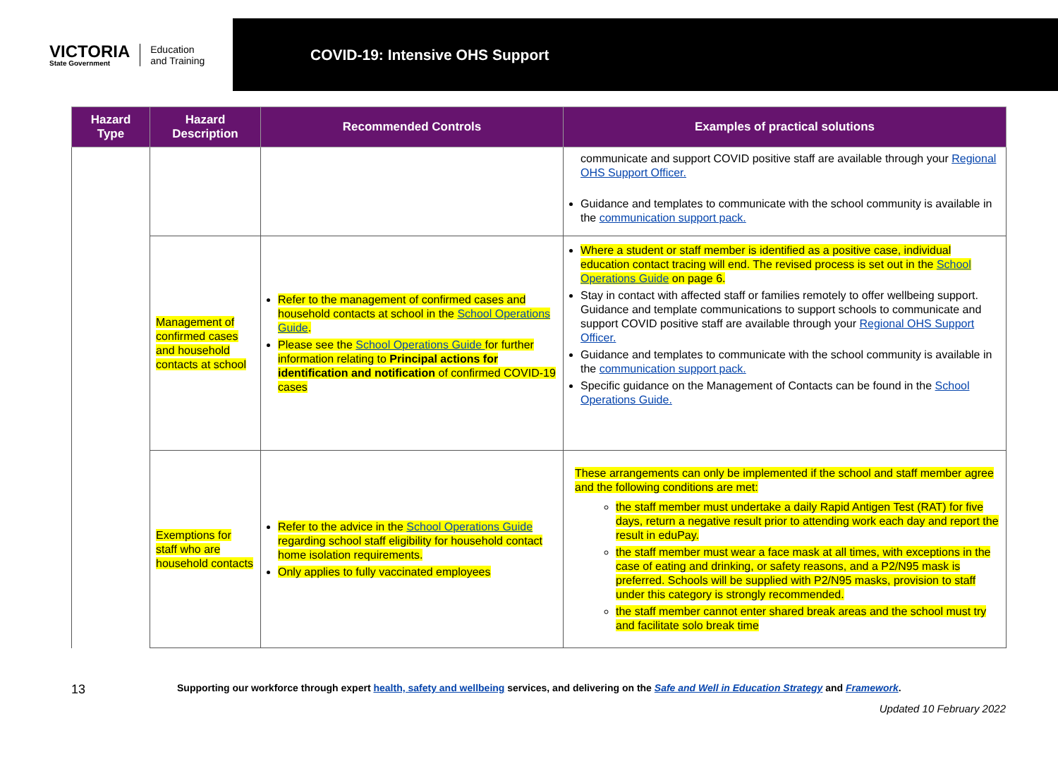VICTORIA
State Government
Education
and Training
COVID-19: Intensive OHS Support
| Hazard Type | Hazard Description | Recommended Controls | Examples of practical solutions |
| --- | --- | --- | --- |
| | | | communicate and support COVID positive staff are available through your Regional OHS Support Officer. Guidance and templates to communicate with the school community is available in the communication support pack. |
| | Management of confirmed cases and household contacts at school | Refer to the management of confirmed cases and household contacts at school in the School Operations Guide . Please see the School Operations Guide for further information relating to Principal actions for identification and notification of confirmed COVID-19 cases | Where a student or staff member is identified as a positive case, individual education contact tracing will end. The revised process is set out in the School Operations Guide on page 6. Stay in contact with affected staff or families remotely to offer wellbeing support. Guidance and template communications to support schools to communicate and support COVID positive staff are available through your Regional OHS Support Officer. Guidance and templates to communicate with the school community is available in the communication support pack. Specific guidance on the Management of Contacts can be found in the School Operations Guide. |
| | Exemptions for staff who are household contacts | Refer to the advice in the School Operations Guide regarding school staff eligibility for household contact home isolation requirements. Only applies to fully vaccinated employees | These arrangements can only be implemented if the school and staff member agree and the following conditions are met: the staff member must undertake a daily Rapid Antigen Test (RAT) for five days, return a negative result prior to attending work each day and report the result in eduPay. the staff member must wear a face mask at all times, with exceptions in the case of eating and drinking, or safety reasons, and a P2/N95 mask is preferred. Schools will be supplied with P2/N95 masks, provision to staff under this category is strongly recommended. the staff member cannot enter shared break areas and the school must try and facilitate solo break time |
13 Supporting our workforce through expert health, safety and wellbeing services, and delivering on the Safe and Well in Education Strategy and Framework.
Updated 10 February 2022